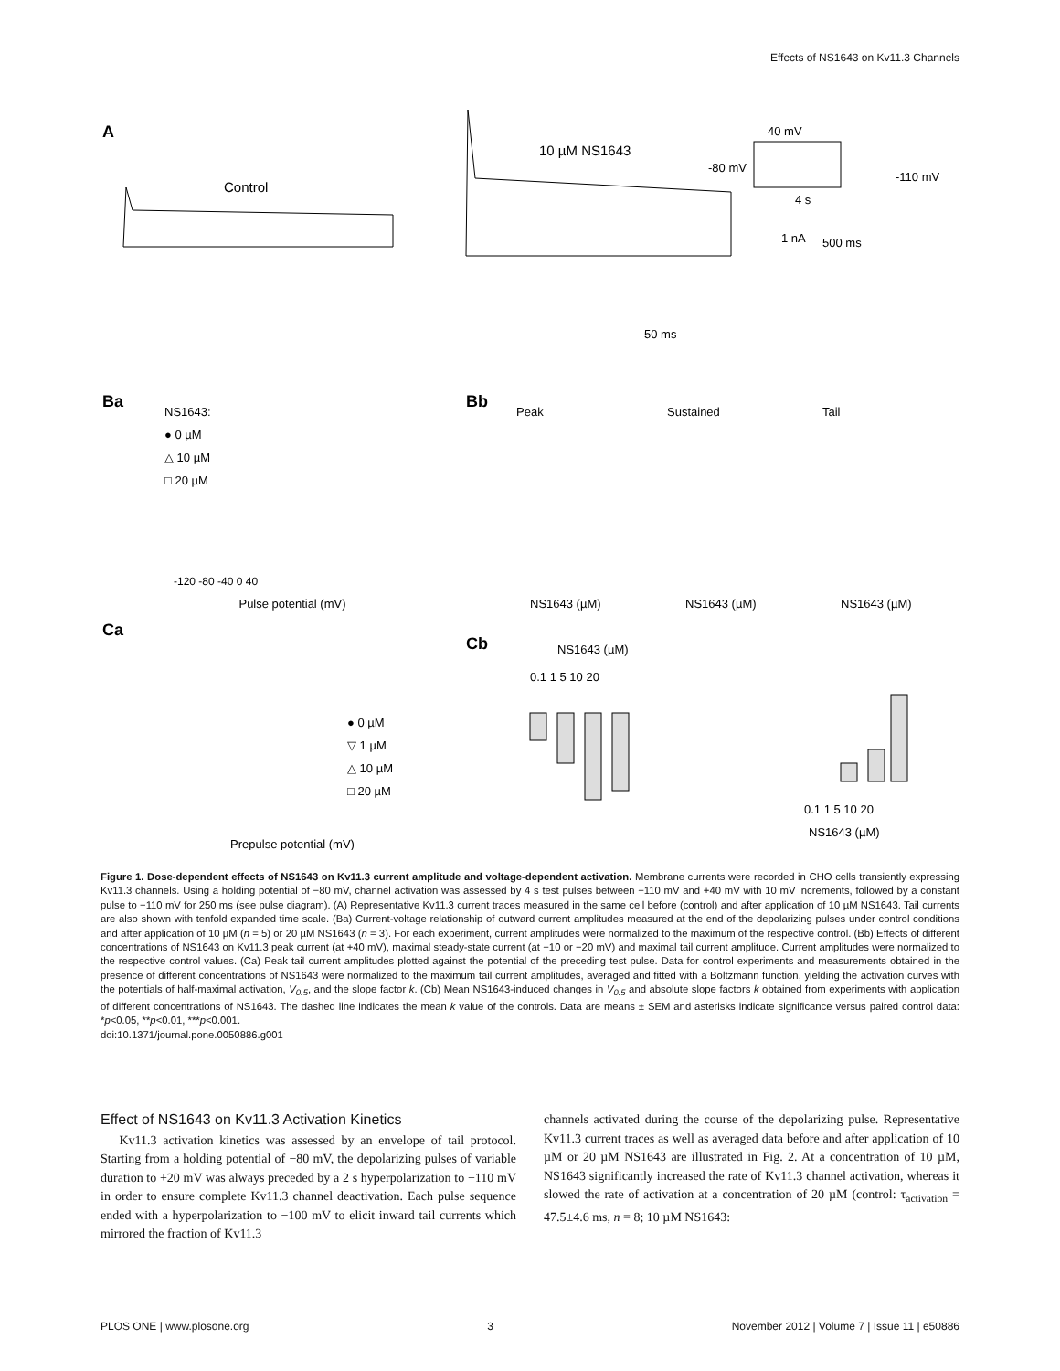Effects of NS1643 on Kv11.3 Channels
A
Control
10 µM NS1643
40 mV
-80 mV
-110 mV
4 s
1 nA
500 ms
50 ms
Ba
NS1643:
● 0 µM
△ 10 µM
□ 20 µM
Pulse potential (mV)
-120 -80 -40 0 40
Bb
Peak
Sustained
Tail
NS1643 (µM)
NS1643 (µM)
NS1643 (µM)
Ca
● 0 µM
▽ 1 µM
△ 10 µM
□ 20 µM
Prepulse potential (mV)
Cb
NS1643 (µM)
0.1 1 5 10 20
0.1 1 5 10 20
NS1643 (µM)
Figure 1. Dose-dependent effects of NS1643 on Kv11.3 current amplitude and voltage-dependent activation. Membrane currents were recorded in CHO cells transiently expressing Kv11.3 channels. Using a holding potential of −80 mV, channel activation was assessed by 4 s test pulses between −110 mV and +40 mV with 10 mV increments, followed by a constant pulse to −110 mV for 250 ms (see pulse diagram). (A) Representative Kv11.3 current traces measured in the same cell before (control) and after application of 10 µM NS1643. Tail currents are also shown with tenfold expanded time scale. (Ba) Current-voltage relationship of outward current amplitudes measured at the end of the depolarizing pulses under control conditions and after application of 10 µM (n = 5) or 20 µM NS1643 (n = 3). For each experiment, current amplitudes were normalized to the maximum of the respective control. (Bb) Effects of different concentrations of NS1643 on Kv11.3 peak current (at +40 mV), maximal steady-state current (at −10 or −20 mV) and maximal tail current amplitude. Current amplitudes were normalized to the respective control values. (Ca) Peak tail current amplitudes plotted against the potential of the preceding test pulse. Data for control experiments and measurements obtained in the presence of different concentrations of NS1643 were normalized to the maximum tail current amplitudes, averaged and fitted with a Boltzmann function, yielding the activation curves with the potentials of half-maximal activation, V<sub>0.5</sub>, and the slope factor k. (Cb) Mean NS1643-induced changes in V<sub>0.5</sub> and absolute slope factors k obtained from experiments with application of different concentrations of NS1643. The dashed line indicates the mean k value of the controls. Data are means ± SEM and asterisks indicate significance versus paired control data: *p<0.05, **p<0.01, ***p<0.001.
doi:10.1371/journal.pone.0050886.g001
Effect of NS1643 on Kv11.3 Activation Kinetics
Kv11.3 activation kinetics was assessed by an envelope of tail protocol. Starting from a holding potential of −80 mV, the depolarizing pulses of variable duration to +20 mV was always preceded by a 2 s hyperpolarization to −110 mV in order to ensure complete Kv11.3 channel deactivation. Each pulse sequence ended with a hyperpolarization to −100 mV to elicit inward tail currents which mirrored the fraction of Kv11.3
channels activated during the course of the depolarizing pulse. Representative Kv11.3 current traces as well as averaged data before and after application of 10 µM or 20 µM NS1643 are illustrated in Fig. 2. At a concentration of 10 µM, NS1643 significantly increased the rate of Kv11.3 channel activation, whereas it slowed the rate of activation at a concentration of 20 µM (control: τ<sub>activation</sub> = 47.5±4.6 ms, n = 8; 10 µM NS1643:
PLOS ONE | www.plosone.org 3 November 2012 | Volume 7 | Issue 11 | e50886